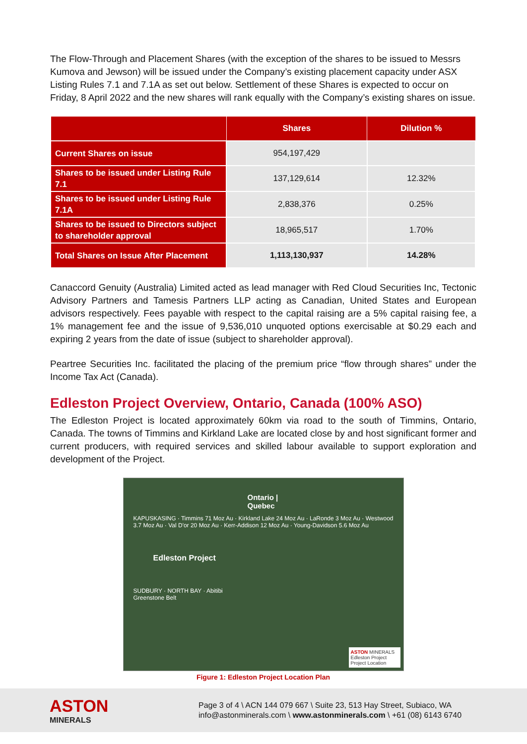The Flow-Through and Placement Shares (with the exception of the shares to be issued to Messrs Kumova and Jewson) will be issued under the Company’s existing placement capacity under ASX Listing Rules 7.1 and 7.1A as set out below. Settlement of these Shares is expected to occur on Friday, 8 April 2022 and the new shares will rank equally with the Company’s existing shares on issue.
| | Shares | Dilution % |
| --- | --- | --- |
| Current Shares on issue | 954,197,429 | |
| Shares to be issued under Listing Rule 7.1 | 137,129,614 | 12.32% |
| Shares to be issued under Listing Rule 7.1A | 2,838,376 | 0.25% |
| Shares to be issued to Directors subject to shareholder approval | 18,965,517 | 1.70% |
| Total Shares on Issue After Placement | 1,113,130,937 | 14.28% |
Canaccord Genuity (Australia) Limited acted as lead manager with Red Cloud Securities Inc, Tectonic Advisory Partners and Tamesis Partners LLP acting as Canadian, United States and European advisors respectively. Fees payable with respect to the capital raising are a 5% capital raising fee, a 1% management fee and the issue of 9,536,010 unquoted options exercisable at $0.29 each and expiring 2 years from the date of issue (subject to shareholder approval).
Peartree Securities Inc. facilitated the placing of the premium price “flow through shares” under the Income Tax Act (Canada).
Edleston Project Overview, Ontario, Canada (100% ASO)
The Edleston Project is located approximately 60km via road to the south of Timmins, Ontario, Canada. The towns of Timmins and Kirkland Lake are located close by and host significant former and current producers, with required services and skilled labour available to support exploration and development of the Project.
Ontario | Quebec
KAPUSKASING · Timmins 71 Moz Au · Kirkland Lake 24 Moz Au · LaRonde 3 Moz Au · Westwood 3.7 Moz Au · Val D'or 20 Moz Au · Kerr-Addison 12 Moz Au · Young-Davidson 5.6 Moz Au
Edleston Project
SUDBURY · NORTH BAY · Abitibi Greenstone Belt
ASTON MINERALS
Edleston Project
Project Location
Figure 1: Edleston Project Location Plan
ASTON
MINERALS
Page 3 of 4 \ ACN 144 079 667 \ Suite 23, 513 Hay Street, Subiaco, WA
info@astonminerals.com \ www.astonminerals.com \ +61 (08) 6143 6740